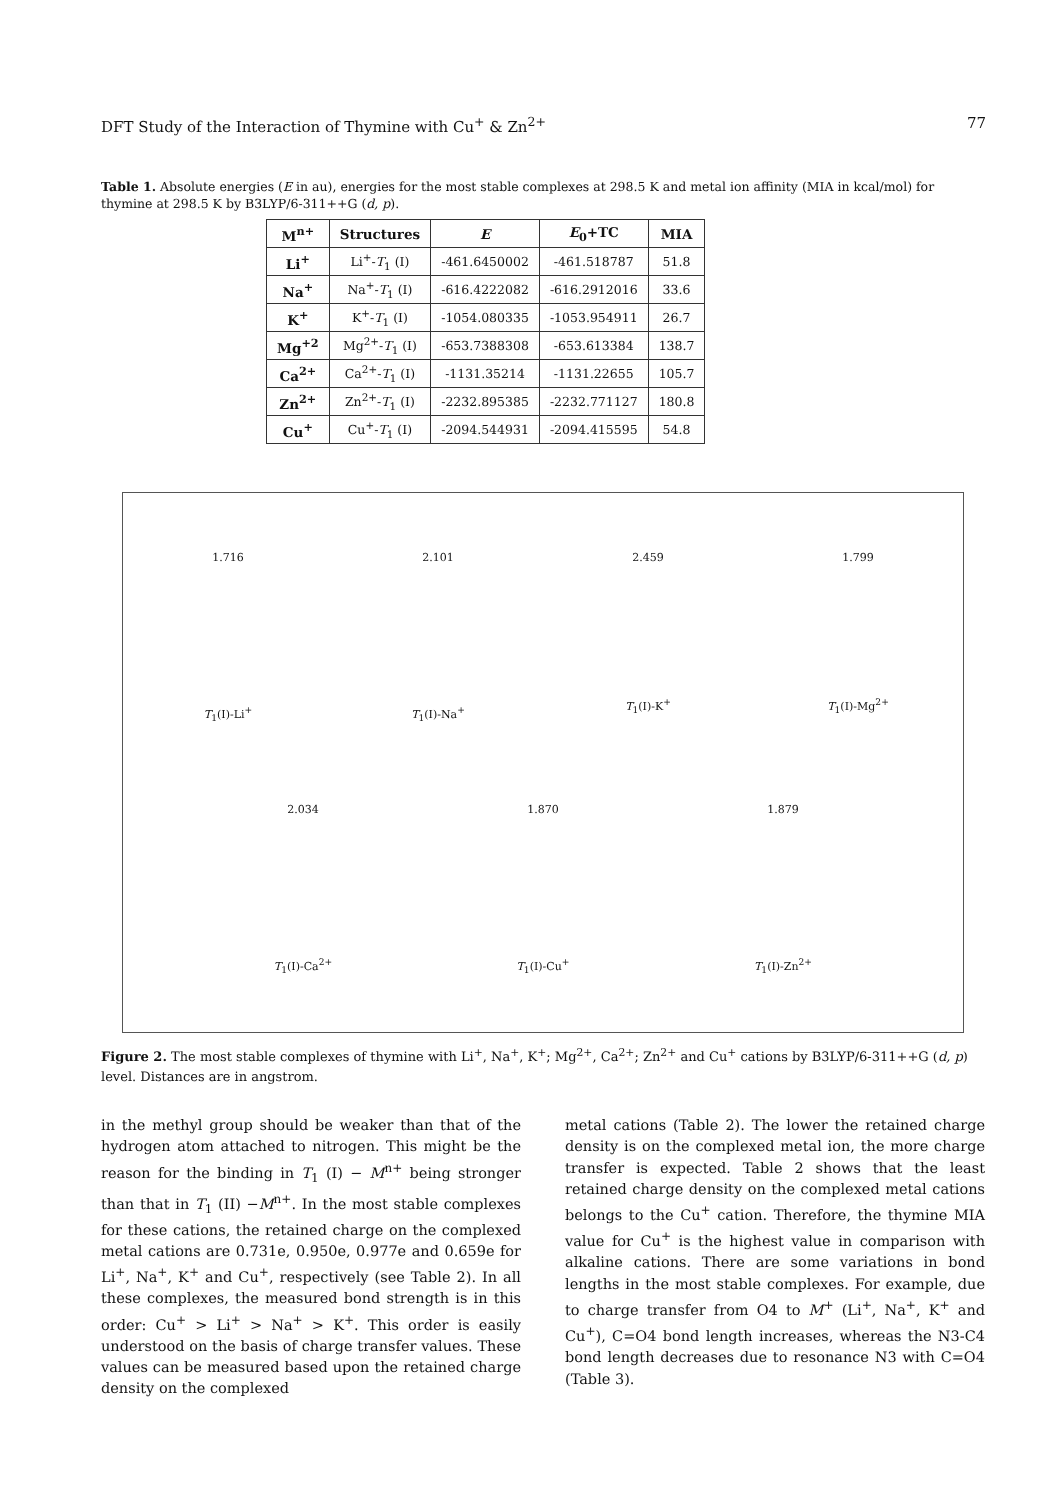DFT Study of the Interaction of Thymine with Cu<sup>+</sup> & Zn<sup>2+</sup> 77
Table 1. Absolute energies (E in au), energies for the most stable complexes at 298.5 K and metal ion affinity (MIA in kcal/mol) for thymine at 298.5 K by B3LYP/6-311++G (d, p).
| M<sup>n+</sup> | Structures | E | E<sub>0</sub>+TC | MIA |
| --- | --- | --- | --- | --- |
| Li<sup>+</sup> | Li<sup>+</sup>- T<sub>1</sub> (I) | -461.6450002 | -461.518787 | 51.8 |
| Na<sup>+</sup> | Na<sup>+</sup>- T<sub>1</sub> (I) | -616.4222082 | -616.2912016 | 33.6 |
| K<sup>+</sup> | K<sup>+</sup>- T<sub>1</sub> (I) | -1054.080335 | -1053.954911 | 26.7 |
| Mg<sup>+2</sup> | Mg<sup>2+</sup>- T<sub>1</sub> (I) | -653.7388308 | -653.613384 | 138.7 |
| Ca<sup>2+</sup> | Ca<sup>2+</sup>- T<sub>1</sub> (I) | -1131.35214 | -1131.22655 | 105.7 |
| Zn<sup>2+</sup> | Zn<sup>2+</sup>- T<sub>1</sub> (I) | -2232.895385 | -2232.771127 | 180.8 |
| Cu<sup>+</sup> | Cu<sup>+</sup>- T<sub>1</sub> (I) | -2094.544931 | -2094.415595 | 54.8 |
1.716
T<sub>1</sub>(I)-Li<sup>+</sup>
2.101
T<sub>1</sub>(I)-Na<sup>+</sup>
2.459
T<sub>1</sub>(I)-K<sup>+</sup>
1.799
T<sub>1</sub>(I)-Mg<sup>2+</sup>
2.034
T<sub>1</sub>(I)-Ca<sup>2+</sup>
1.870
T<sub>1</sub>(I)-Cu<sup>+</sup>
1.879
T<sub>1</sub>(I)-Zn<sup>2+</sup>
Figure 2. The most stable complexes of thymine with Li<sup>+</sup>, Na<sup>+</sup>, K<sup>+</sup>; Mg<sup>2+</sup>, Ca<sup>2+</sup>; Zn<sup>2+</sup> and Cu<sup>+</sup> cations by B3LYP/6-311++G (d, p) level. Distances are in angstrom.
in the methyl group should be weaker than that of the hydrogen atom attached to nitrogen. This might be the reason for the binding in T<sub>1</sub> (I) − M<sup>n+</sup> being stronger than that in T<sub>1</sub> (II) −M<sup>n+</sup>. In the most stable complexes for these cations, the retained charge on the complexed metal cations are 0.731e, 0.950e, 0.977e and 0.659e for Li<sup>+</sup>, Na<sup>+</sup>, K<sup>+</sup> and Cu<sup>+</sup>, respectively (see Table 2). In all these complexes, the measured bond strength is in this order: Cu<sup>+</sup> > Li<sup>+</sup> > Na<sup>+</sup> > K<sup>+</sup>. This order is easily understood on the basis of charge transfer values. These values can be measured based upon the retained charge density on the complexed
metal cations (Table 2). The lower the retained charge density is on the complexed metal ion, the more charge transfer is expected. Table 2 shows that the least retained charge density on the complexed metal cations belongs to the Cu<sup>+</sup> cation. Therefore, the thymine MIA value for Cu<sup>+</sup> is the highest value in comparison with alkaline cations. There are some variations in bond lengths in the most stable complexes. For example, due to charge transfer from O4 to M<sup>+</sup> (Li<sup>+</sup>, Na<sup>+</sup>, K<sup>+</sup> and Cu<sup>+</sup>), C=O4 bond length increases, whereas the N3-C4 bond length decreases due to resonance N3 with C=O4 (Table 3).